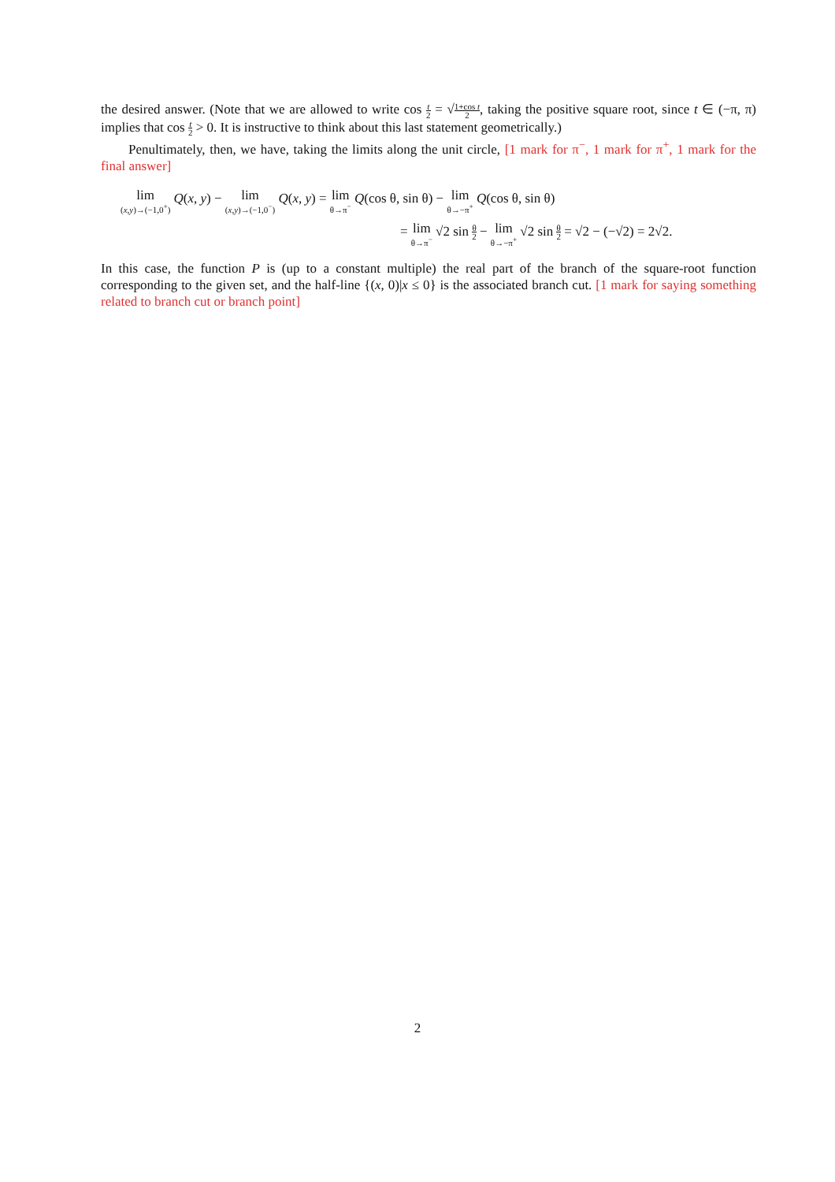the desired answer. (Note that we are allowed to write cos t 2 = √1+cos t 2, taking the positive square root, since t ∈ (−π, π) implies that cos t 2 > 0. It is instructive to think about this last statement geometrically.)
Penultimately, then, we have, taking the limits along the unit circle, [1 mark for π<sup>−</sup>, 1 mark for π<sup>+</sup>, 1 mark for the final answer]
lim (x,y)→(−1,0<sup>+</sup>) Q(x, y) − lim (x,y)→(−1,0<sup>−</sup>) Q(x, y) = lim θ→π<sup>−</sup> Q(cos θ, sin θ) − lim θ→−π<sup>+</sup> Q(cos θ, sin θ)
= lim θ→π<sup>−</sup> √2 sin θ 2 − lim θ→−π<sup>+</sup> √2 sin θ 2 = √2 − (−√2) = 2√2.
In this case, the function P is (up to a constant multiple) the real part of the branch of the square-root function corresponding to the given set, and the half-line {(x, 0)|x ≤ 0} is the associated branch cut. [1 mark for saying something related to branch cut or branch point]
2